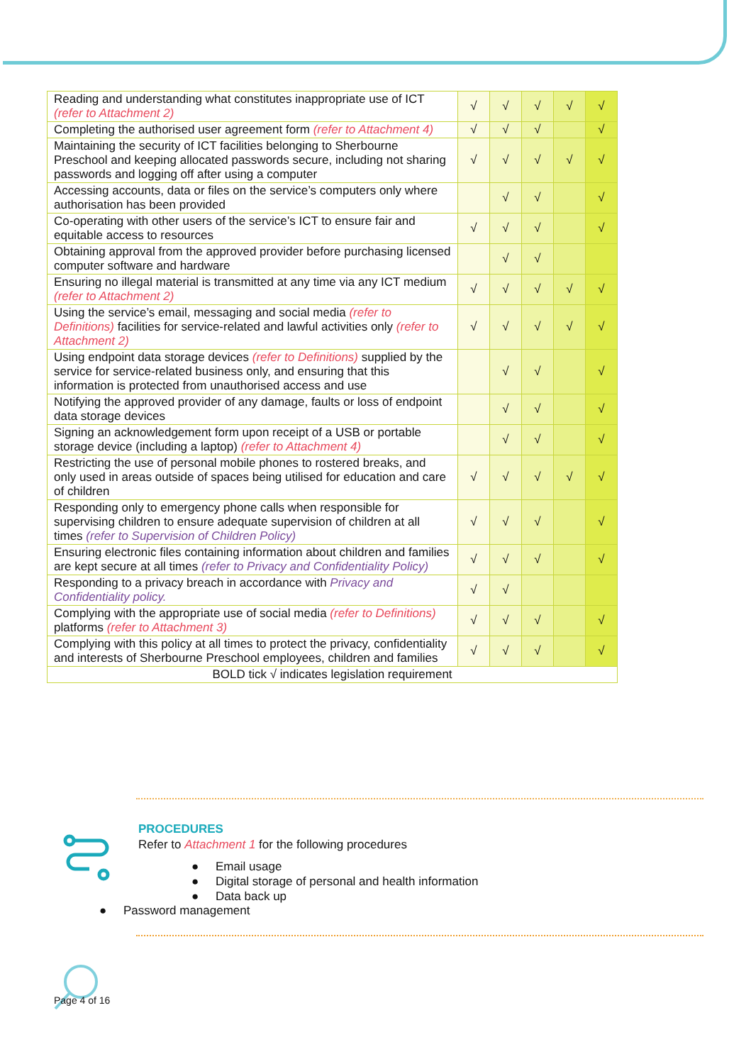| Reading and understanding what constitutes inappropriate use of ICT (refer to Attachment 2) | √ | √ | √ | √ | √ |
| Completing the authorised user agreement form (refer to Attachment 4) | √ | √ | √ | | √ |
| Maintaining the security of ICT facilities belonging to Sherbourne Preschool and keeping allocated passwords secure, including not sharing passwords and logging off after using a computer | √ | √ | √ | √ | √ |
| Accessing accounts, data or files on the service’s computers only where authorisation has been provided | | √ | √ | | √ |
| Co-operating with other users of the service’s ICT to ensure fair and equitable access to resources | √ | √ | √ | | √ |
| Obtaining approval from the approved provider before purchasing licensed computer software and hardware | | √ | √ | | |
| Ensuring no illegal material is transmitted at any time via any ICT medium (refer to Attachment 2) | √ | √ | √ | √ | √ |
| Using the service’s email, messaging and social media (refer to Definitions) facilities for service-related and lawful activities only (refer to Attachment 2) | √ | √ | √ | √ | √ |
| Using endpoint data storage devices (refer to Definitions) supplied by the service for service-related business only, and ensuring that this information is protected from unauthorised access and use | | √ | √ | | √ |
| Notifying the approved provider of any damage, faults or loss of endpoint data storage devices | | √ | √ | | √ |
| Signing an acknowledgement form upon receipt of a USB or portable storage device (including a laptop) (refer to Attachment 4) | | √ | √ | | √ |
| Restricting the use of personal mobile phones to rostered breaks, and only used in areas outside of spaces being utilised for education and care of children | √ | √ | √ | √ | √ |
| Responding only to emergency phone calls when responsible for supervising children to ensure adequate supervision of children at all times (refer to Supervision of Children Policy) | √ | √ | √ | | √ |
| Ensuring electronic files containing information about children and families are kept secure at all times (refer to Privacy and Confidentiality Policy) | √ | √ | √ | | √ |
| Responding to a privacy breach in accordance with Privacy and Confidentiality policy. | √ | √ | | | |
| Complying with the appropriate use of social media (refer to Definitions) platforms (refer to Attachment 3) | √ | √ | √ | | √ |
| Complying with this policy at all times to protect the privacy, confidentiality and interests of Sherbourne Preschool employees, children and families | √ | √ | √ | | √ |
| BOLD tick √ indicates legislation requirement | | | | | |
PROCEDURES
Refer to Attachment 1 for the following procedures
● Email usage
● Digital storage of personal and health information
● Data back up
● Password management
Page 4 of 16